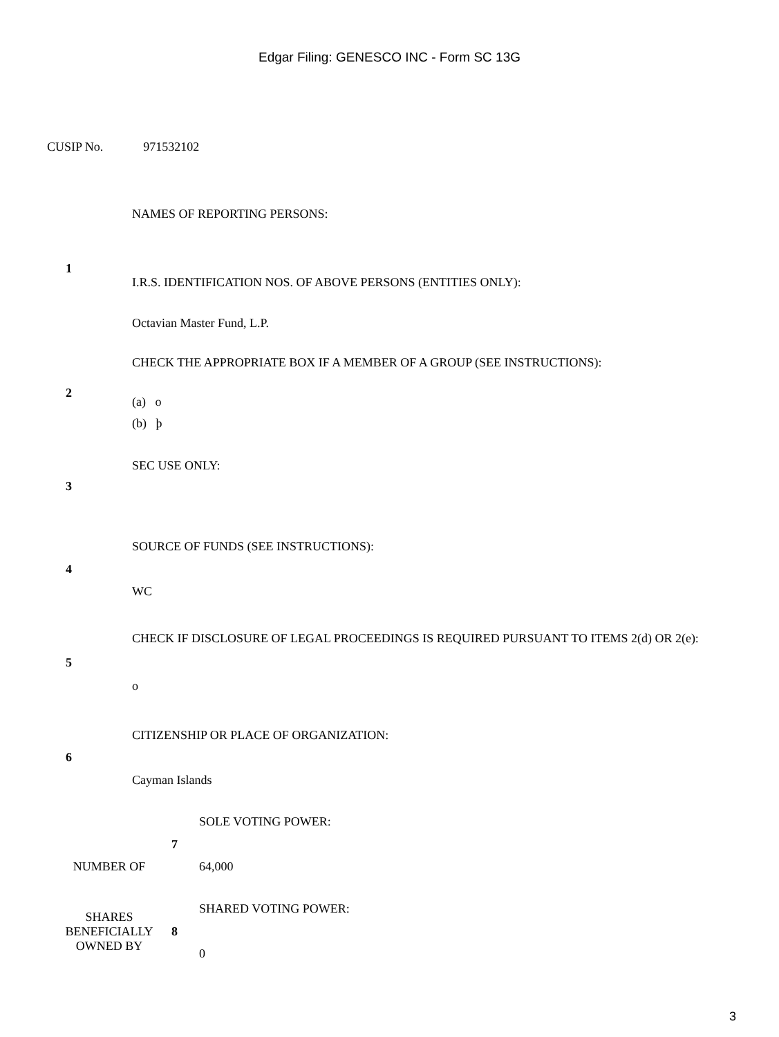Edgar Filing: GENESCO INC - Form SC 13G
CUSIP No. 971532102
| 1 | NAMES OF REPORTING PERSONS: I.R.S. IDENTIFICATION NOS. OF ABOVE PERSONS (ENTITIES ONLY): Octavian Master Fund, L.P. |
| 2 | CHECK THE APPROPRIATE BOX IF A MEMBER OF A GROUP (SEE INSTRUCTIONS): (a) o (b) þ |
| 3 | SEC USE ONLY: |
| 4 | SOURCE OF FUNDS (SEE INSTRUCTIONS): WC |
| 5 | CHECK IF DISCLOSURE OF LEGAL PROCEEDINGS IS REQUIRED PURSUANT TO ITEMS 2(d) OR 2(e): o |
| 6 | CITIZENSHIP OR PLACE OF ORGANIZATION: Cayman Islands |
| NUMBER OF | 7 | SOLE VOTING POWER: 64,000 |
| SHARES BENEFICIALLY OWNED BY | 8 | SHARED VOTING POWER: 0 |
3